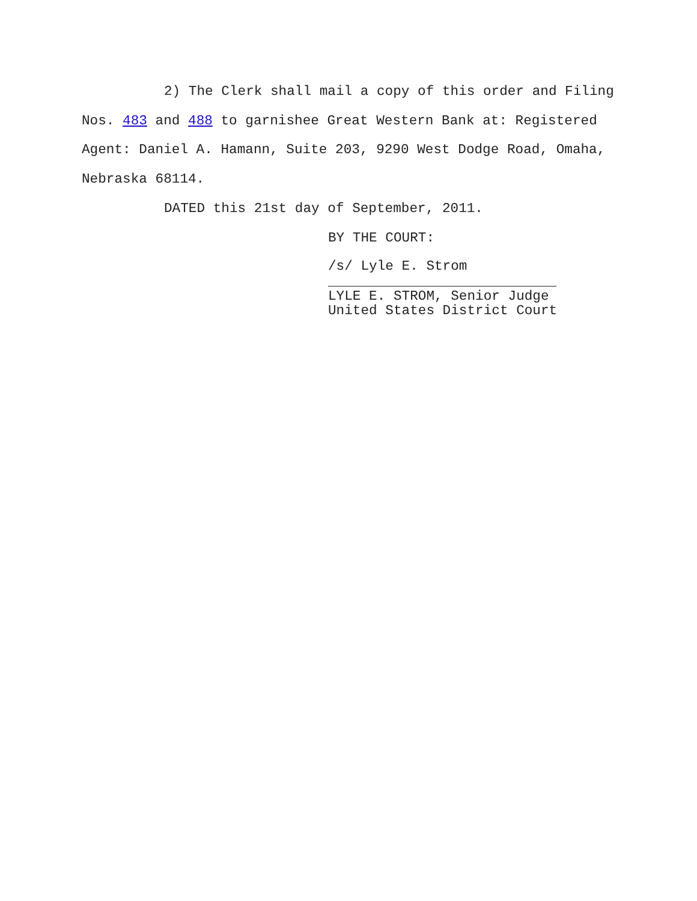2) The Clerk shall mail a copy of this order and Filing Nos. 483 and 488 to garnishee Great Western Bank at: Registered Agent: Daniel A. Hamann, Suite 203, 9290 West Dodge Road, Omaha, Nebraska 68114.
DATED this 21st day of September, 2011.
BY THE COURT:
/s/ Lyle E. Strom
LYLE E. STROM, Senior Judge
United States District Court